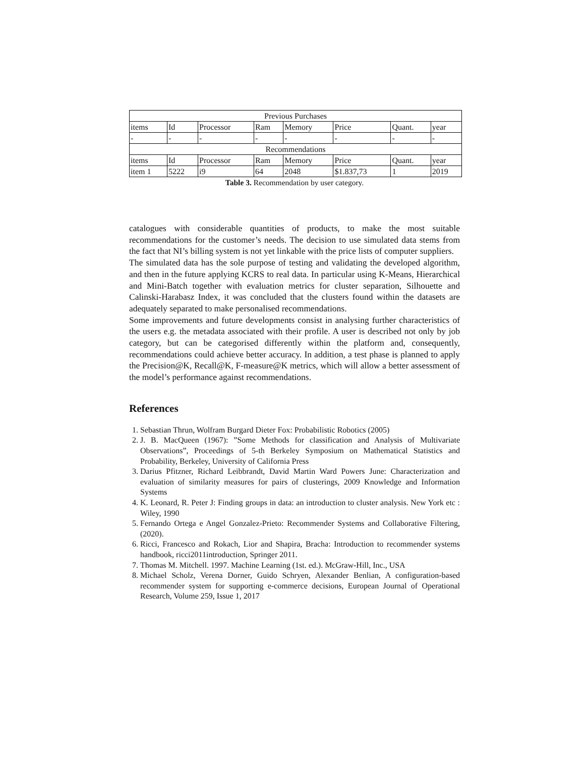| Previous Purchases | | | | | | | |
| --- | --- | --- | --- | --- | --- | --- | --- |
| items | Id | Processor | Ram | Memory | Price | Quant. | year |
| - | - | - | - | - | - | - | - |
| Recommendations | | | | | | | |
| items | Id | Processor | Ram | Memory | Price | Quant. | year |
| item 1 | 5222 | i9 | 64 | 2048 | $1.837,73 | 1 | 2019 |
Table 3. Recommendation by user category.
catalogues with considerable quantities of products, to make the most suitable recommendations for the customer’s needs. The decision to use simulated data stems from the fact that NI’s billing system is not yet linkable with the price lists of computer suppliers.
The simulated data has the sole purpose of testing and validating the developed algorithm, and then in the future applying KCRS to real data. In particular using K-Means, Hierarchical and Mini-Batch together with evaluation metrics for cluster separation, Silhouette and Calinski-Harabasz Index, it was concluded that the clusters found within the datasets are adequately separated to make personalised recommendations.
Some improvements and future developments consist in analysing further characteristics of the users e.g. the metadata associated with their profile. A user is described not only by job category, but can be categorised differently within the platform and, consequently, recommendations could achieve better accuracy. In addition, a test phase is planned to apply the Precision@K, Recall@K, F-measure@K metrics, which will allow a better assessment of the model’s performance against recommendations.
References
1. Sebastian Thrun, Wolfram Burgard Dieter Fox: Probabilistic Robotics (2005)
2. J. B. MacQueen (1967): ”Some Methods for classification and Analysis of Multivariate Observations”, Proceedings of 5-th Berkeley Symposium on Mathematical Statistics and Probability, Berkeley, University of California Press
3. Darius Pfitzner, Richard Leibbrandt, David Martin Ward Powers June: Characterization and evaluation of similarity measures for pairs of clusterings, 2009 Knowledge and Information Systems
4. K. Leonard, R. Peter J: Finding groups in data: an introduction to cluster analysis. New York etc : Wiley, 1990
5. Fernando Ortega e Angel Gonzalez-Prieto: Recommender Systems and Collaborative Filtering, (2020).
6. Ricci, Francesco and Rokach, Lior and Shapira, Bracha: Introduction to recommender systems handbook, ricci2011introduction, Springer 2011.
7. Thomas M. Mitchell. 1997. Machine Learning (1st. ed.). McGraw-Hill, Inc., USA
8. Michael Scholz, Verena Dorner, Guido Schryen, Alexander Benlian, A configuration-based recommender system for supporting e-commerce decisions, European Journal of Operational Research, Volume 259, Issue 1, 2017